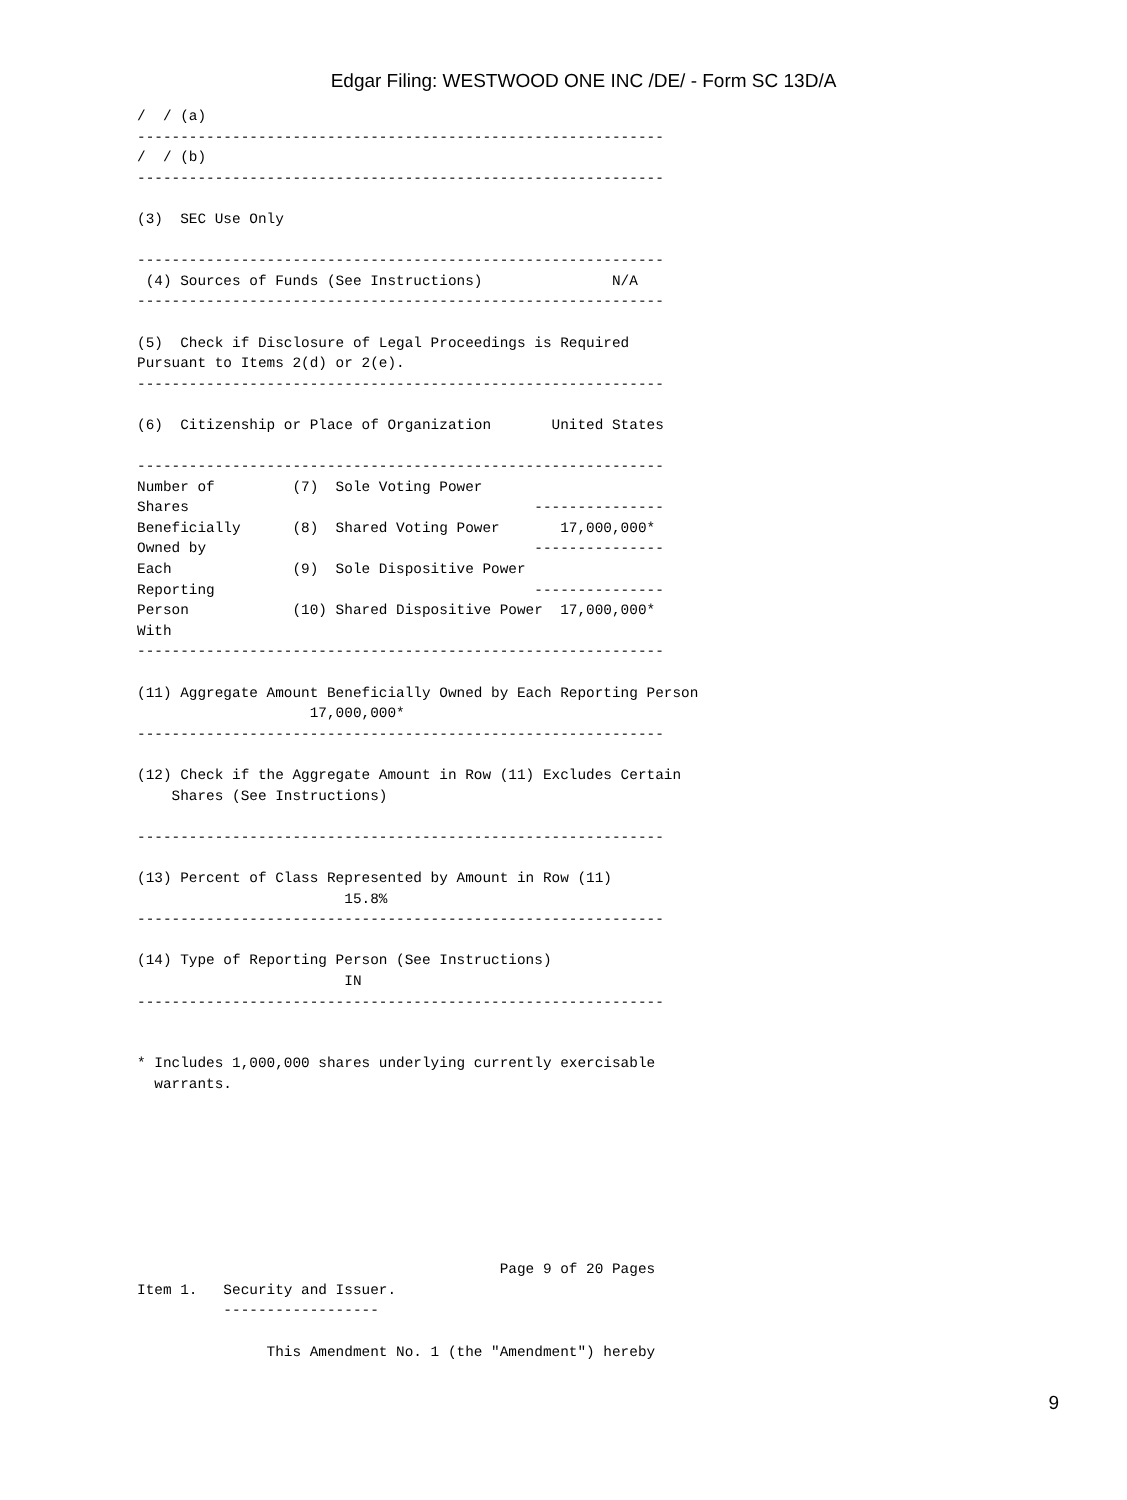Edgar Filing: WESTWOOD ONE INC /DE/ - Form SC 13D/A
/  / (a)
-------------------------------------------------------------
/  / (b)
-------------------------------------------------------------

(3)  SEC Use Only

-------------------------------------------------------------
 (4) Sources of Funds (See Instructions)               N/A
-------------------------------------------------------------

(5)  Check if Disclosure of Legal Proceedings is Required
Pursuant to Items 2(d) or 2(e).
-------------------------------------------------------------

(6)  Citizenship or Place of Organization       United States

-------------------------------------------------------------
Number of         (7)  Sole Voting Power
Shares                                        ---------------
Beneficially      (8)  Shared Voting Power       17,000,000*
Owned by                                      ---------------
Each              (9)  Sole Dispositive Power
Reporting                                     ---------------
Person            (10) Shared Dispositive Power  17,000,000*
With
-------------------------------------------------------------

(11) Aggregate Amount Beneficially Owned by Each Reporting Person
                    17,000,000*
-------------------------------------------------------------

(12) Check if the Aggregate Amount in Row (11) Excludes Certain
    Shares (See Instructions)

-------------------------------------------------------------

(13) Percent of Class Represented by Amount in Row (11)
                        15.8%
-------------------------------------------------------------

(14) Type of Reporting Person (See Instructions)
                        IN
-------------------------------------------------------------


* Includes 1,000,000 shares underlying currently exercisable
  warrants.








                                          Page 9 of 20 Pages
Item 1.   Security and Issuer.
          ------------------

               This Amendment No. 1 (the "Amendment") hereby
9